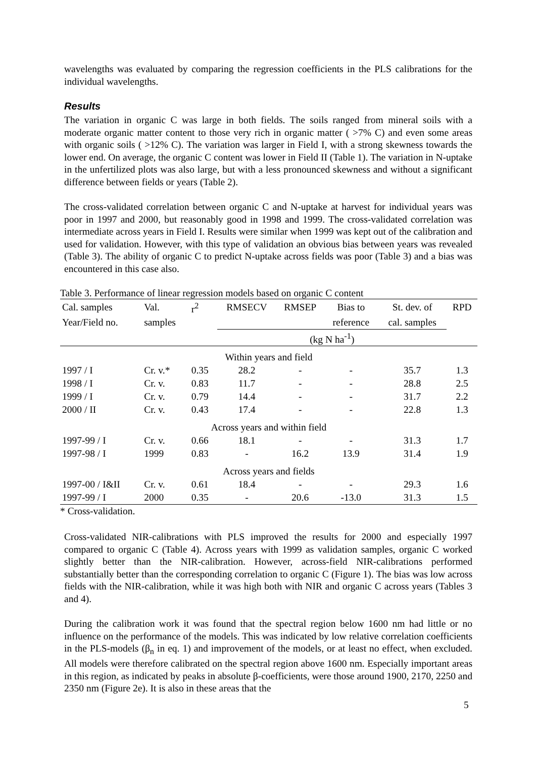wavelengths was evaluated by comparing the regression coefficients in the PLS calibrations for the individual wavelengths.
Results
The variation in organic C was large in both fields. The soils ranged from mineral soils with a moderate organic matter content to those very rich in organic matter ( >7% C) and even some areas with organic soils ( >12% C). The variation was larger in Field I, with a strong skewness towards the lower end. On average, the organic C content was lower in Field II (Table 1). The variation in N-uptake in the unfertilized plots was also large, but with a less pronounced skewness and without a significant difference between fields or years (Table 2).
The cross-validated correlation between organic C and N-uptake at harvest for individual years was poor in 1997 and 2000, but reasonably good in 1998 and 1999. The cross-validated correlation was intermediate across years in Field I. Results were similar when 1999 was kept out of the calibration and used for validation. However, with this type of validation an obvious bias between years was revealed (Table 3). The ability of organic C to predict N-uptake across fields was poor (Table 3) and a bias was encountered in this case also.
Table 3. Performance of linear regression models based on organic C content
| Cal. samples | Val. | r<sup>2</sup> | RMSECV | RMSEP | Bias to | St. dev. of | RPD |
| --- | --- | --- | --- | --- | --- | --- | --- |
| Year/Field no. | samples | | | | reference | cal. samples | |
| | | | (kg N ha<sup>-1</sup>) | | | | |
| Within years and field | | | | | | | |
| 1997 / I | Cr. v.* | 0.35 | 28.2 | - | - | 35.7 | 1.3 |
| 1998 / I | Cr. v. | 0.83 | 11.7 | - | - | 28.8 | 2.5 |
| 1999 / I | Cr. v. | 0.79 | 14.4 | - | - | 31.7 | 2.2 |
| 2000 / II | Cr. v. | 0.43 | 17.4 | - | - | 22.8 | 1.3 |
| Across years and within field | | | | | | | |
| 1997-99 / I | Cr. v. | 0.66 | 18.1 | - | - | 31.3 | 1.7 |
| 1997-98 / I | 1999 | 0.83 | - | 16.2 | 13.9 | 31.4 | 1.9 |
| Across years and fields | | | | | | | |
| 1997-00 / I&II | Cr. v. | 0.61 | 18.4 | - | - | 29.3 | 1.6 |
| 1997-99 / I | 2000 | 0.35 | - | 20.6 | -13.0 | 31.3 | 1.5 |
* Cross-validation.
Cross-validated NIR-calibrations with PLS improved the results for 2000 and especially 1997 compared to organic C (Table 4). Across years with 1999 as validation samples, organic C worked slightly better than the NIR-calibration. However, across-field NIR-calibrations performed substantially better than the corresponding correlation to organic C (Figure 1). The bias was low across fields with the NIR-calibration, while it was high both with NIR and organic C across years (Tables 3 and 4).
During the calibration work it was found that the spectral region below 1600 nm had little or no influence on the performance of the models. This was indicated by low relative correlation coefficients in the PLS-models (β<sub>n</sub> in eq. 1) and improvement of the models, or at least no effect, when excluded. All models were therefore calibrated on the spectral region above 1600 nm. Especially important areas in this region, as indicated by peaks in absolute β-coefficients, were those around 1900, 2170, 2250 and 2350 nm (Figure 2e). It is also in these areas that the
5